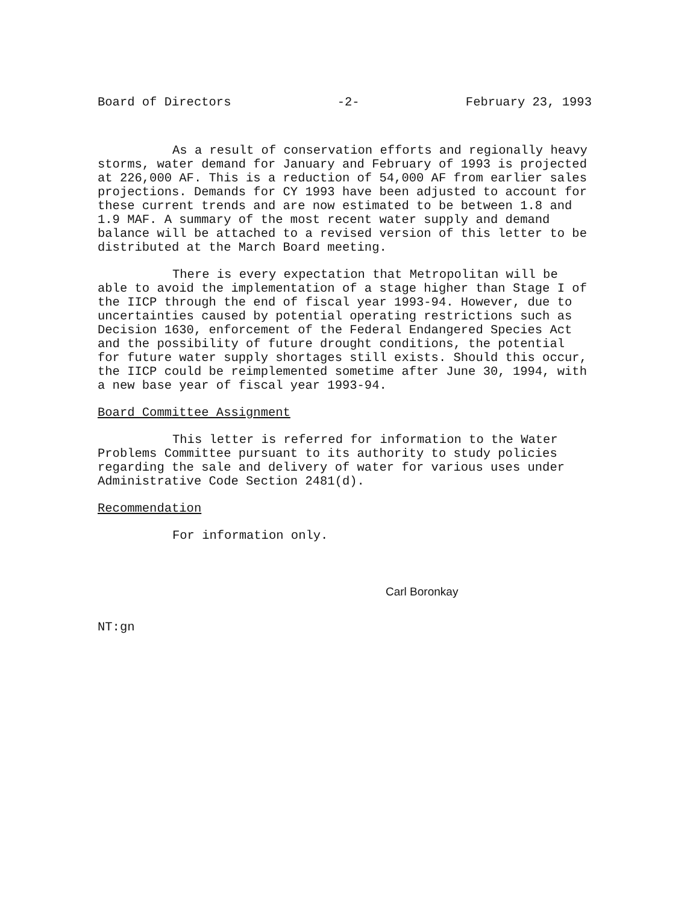Board of Directors -2- February 23, 1993
As a result of conservation efforts and regionally heavy storms, water demand for January and February of 1993 is projected at 226,000 AF. This is a reduction of 54,000 AF from earlier sales projections. Demands for CY 1993 have been adjusted to account for these current trends and are now estimated to be between 1.8 and 1.9 MAF. A summary of the most recent water supply and demand balance will be attached to a revised version of this letter to be distributed at the March Board meeting.
There is every expectation that Metropolitan will be able to avoid the implementation of a stage higher than Stage I of the IICP through the end of fiscal year 1993-94. However, due to uncertainties caused by potential operating restrictions such as Decision 1630, enforcement of the Federal Endangered Species Act and the possibility of future drought conditions, the potential for future water supply shortages still exists. Should this occur, the IICP could be reimplemented sometime after June 30, 1994, with a new base year of fiscal year 1993-94.
Board Committee Assignment
This letter is referred for information to the Water Problems Committee pursuant to its authority to study policies regarding the sale and delivery of water for various uses under Administrative Code Section 2481(d).
Recommendation
For information only.
Carl Boronkay
NT:gn